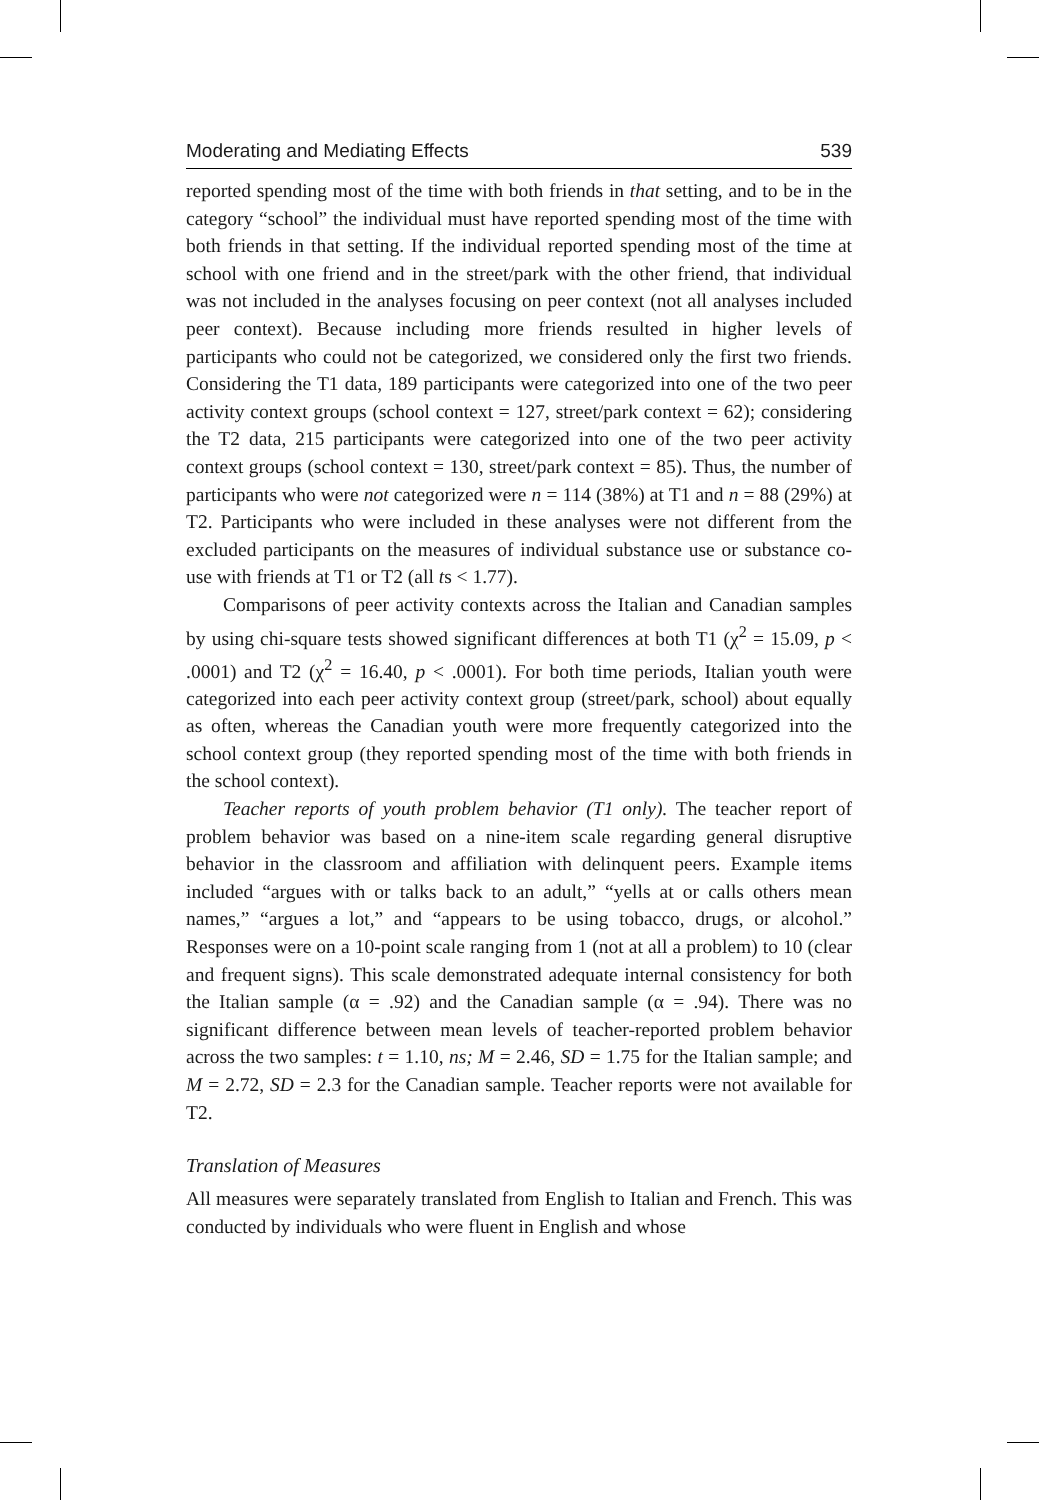Moderating and Mediating Effects 539
reported spending most of the time with both friends in that setting, and to be in the category “school” the individual must have reported spending most of the time with both friends in that setting. If the individual reported spending most of the time at school with one friend and in the street/park with the other friend, that individual was not included in the analyses focusing on peer context (not all analyses included peer context). Because including more friends resulted in higher levels of participants who could not be categorized, we considered only the first two friends. Considering the T1 data, 189 participants were categorized into one of the two peer activity context groups (school context = 127, street/park context = 62); considering the T2 data, 215 participants were categorized into one of the two peer activity context groups (school context = 130, street/park context = 85). Thus, the number of participants who were not categorized were n = 114 (38%) at T1 and n = 88 (29%) at T2. Participants who were included in these analyses were not different from the excluded participants on the measures of individual substance use or substance co-use with friends at T1 or T2 (all ts < 1.77).
Comparisons of peer activity contexts across the Italian and Canadian samples by using chi-square tests showed significant differences at both T1 (χ<sup>2</sup> = 15.09, p < .0001) and T2 (χ<sup>2</sup> = 16.40, p < .0001). For both time periods, Italian youth were categorized into each peer activity context group (street/park, school) about equally as often, whereas the Canadian youth were more frequently categorized into the school context group (they reported spending most of the time with both friends in the school context).
Teacher reports of youth problem behavior (T1 only). The teacher report of problem behavior was based on a nine-item scale regarding general disruptive behavior in the classroom and affiliation with delinquent peers. Example items included “argues with or talks back to an adult,” “yells at or calls others mean names,” “argues a lot,” and “appears to be using tobacco, drugs, or alcohol.” Responses were on a 10-point scale ranging from 1 (not at all a problem) to 10 (clear and frequent signs). This scale demonstrated adequate internal consistency for both the Italian sample (α = .92) and the Canadian sample (α = .94). There was no significant difference between mean levels of teacher-reported problem behavior across the two samples: t = 1.10, ns; M = 2.46, SD = 1.75 for the Italian sample; and M = 2.72, SD = 2.3 for the Canadian sample. Teacher reports were not available for T2.
Translation of Measures
All measures were separately translated from English to Italian and French. This was conducted by individuals who were fluent in English and whose